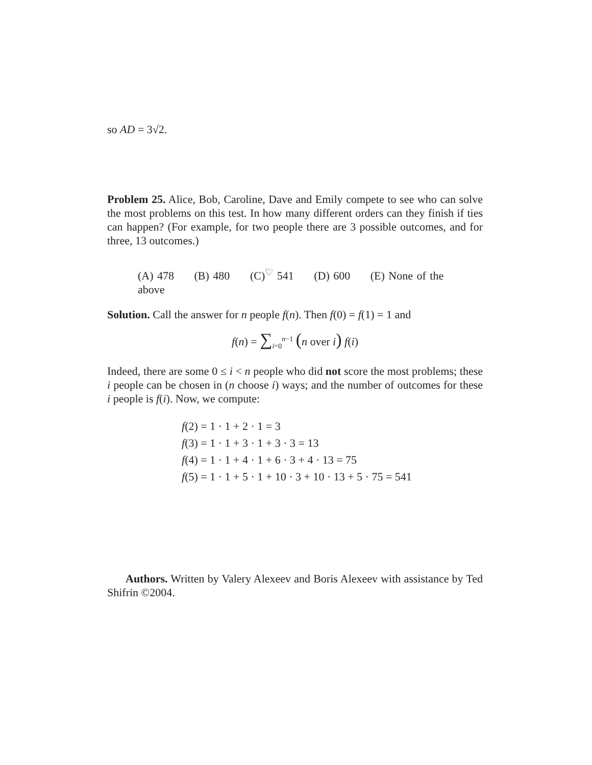so AD = 3√2.
Problem 25. Alice, Bob, Caroline, Dave and Emily compete to see who can solve the most problems on this test. In how many different orders can they finish if ties can happen? (For example, for two people there are 3 possible outcomes, and for three, 13 outcomes.)
(A) 478 (B) 480 (C)<sup>♡</sup> 541 (D) 600 (E) None of the above
Solution. Call the answer for n people f(n). Then f(0) = f(1) = 1 and
f(n) = ∑<sub>i=0</sub><sup>n−1</sup> (n over i) f(i)
Indeed, there are some 0 ≤ i < n people who did not score the most problems; these i people can be chosen in (n choose i) ways; and the number of outcomes for these i people is f(i). Now, we compute:
f(2) = 1 · 1 + 2 · 1 = 3
f(3) = 1 · 1 + 3 · 1 + 3 · 3 = 13
f(4) = 1 · 1 + 4 · 1 + 6 · 3 + 4 · 13 = 75
f(5) = 1 · 1 + 5 · 1 + 10 · 3 + 10 · 13 + 5 · 75 = 541
Authors. Written by Valery Alexeev and Boris Alexeev with assistance by Ted Shifrin ©2004.